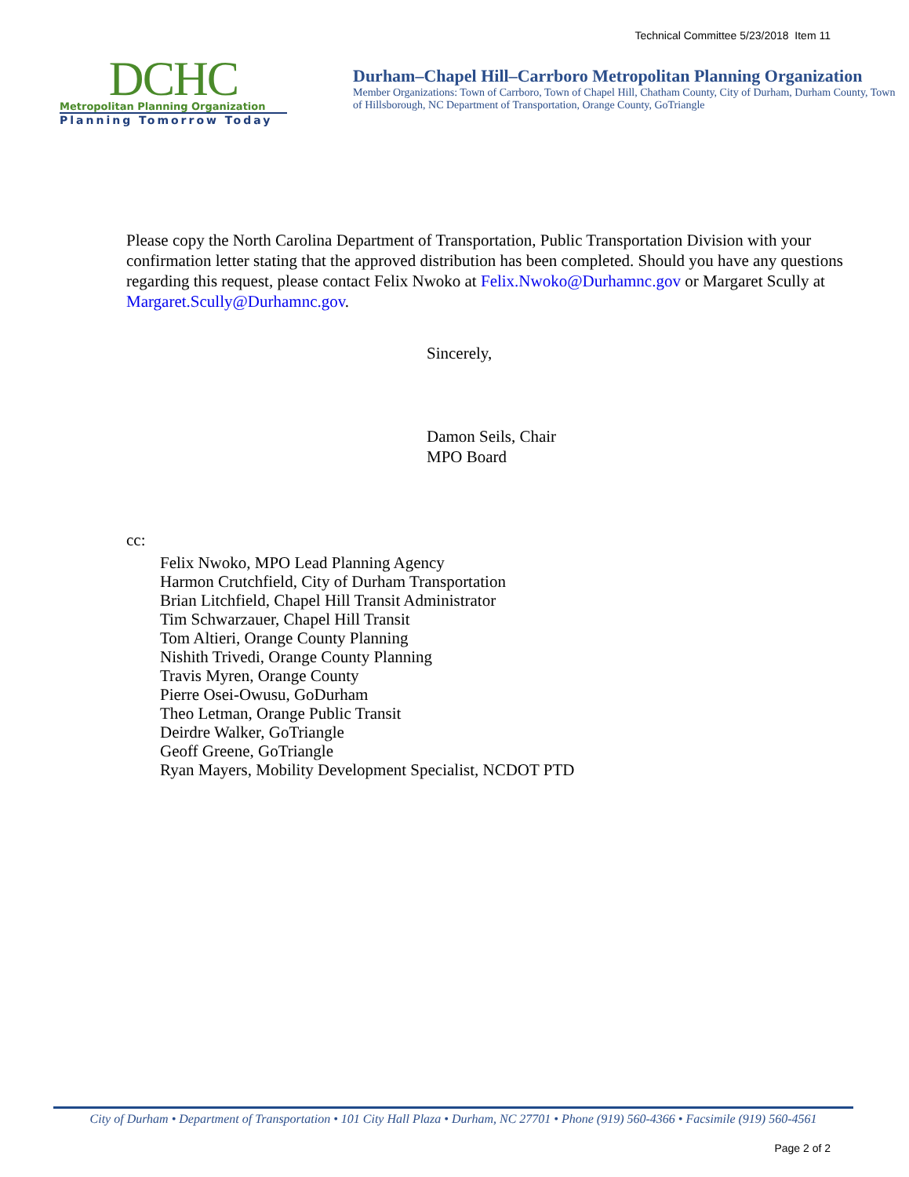Technical Committee 5/23/2018 Item 11
DCHC
Metropolitan Planning Organization
Planning Tomorrow Today
Durham–Chapel Hill–Carrboro Metropolitan Planning Organization
Member Organizations: Town of Carrboro, Town of Chapel Hill, Chatham County, City of Durham, Durham County, Town of Hillsborough, NC Department of Transportation, Orange County, GoTriangle
Please copy the North Carolina Department of Transportation, Public Transportation Division with your confirmation letter stating that the approved distribution has been completed. Should you have any questions regarding this request, please contact Felix Nwoko at Felix.Nwoko@Durhamnc.gov or Margaret Scully at Margaret.Scully@Durhamnc.gov.
Sincerely,
Damon Seils, Chair
MPO Board
cc:
Felix Nwoko, MPO Lead Planning Agency
Harmon Crutchfield, City of Durham Transportation
Brian Litchfield, Chapel Hill Transit Administrator
Tim Schwarzauer, Chapel Hill Transit
Tom Altieri, Orange County Planning
Nishith Trivedi, Orange County Planning
Travis Myren, Orange County
Pierre Osei-Owusu, GoDurham
Theo Letman, Orange Public Transit
Deirdre Walker, GoTriangle
Geoff Greene, GoTriangle
Ryan Mayers, Mobility Development Specialist, NCDOT PTD
City of Durham • Department of Transportation • 101 City Hall Plaza • Durham, NC 27701 • Phone (919) 560-4366 • Facsimile (919) 560-4561
Page 2 of 2